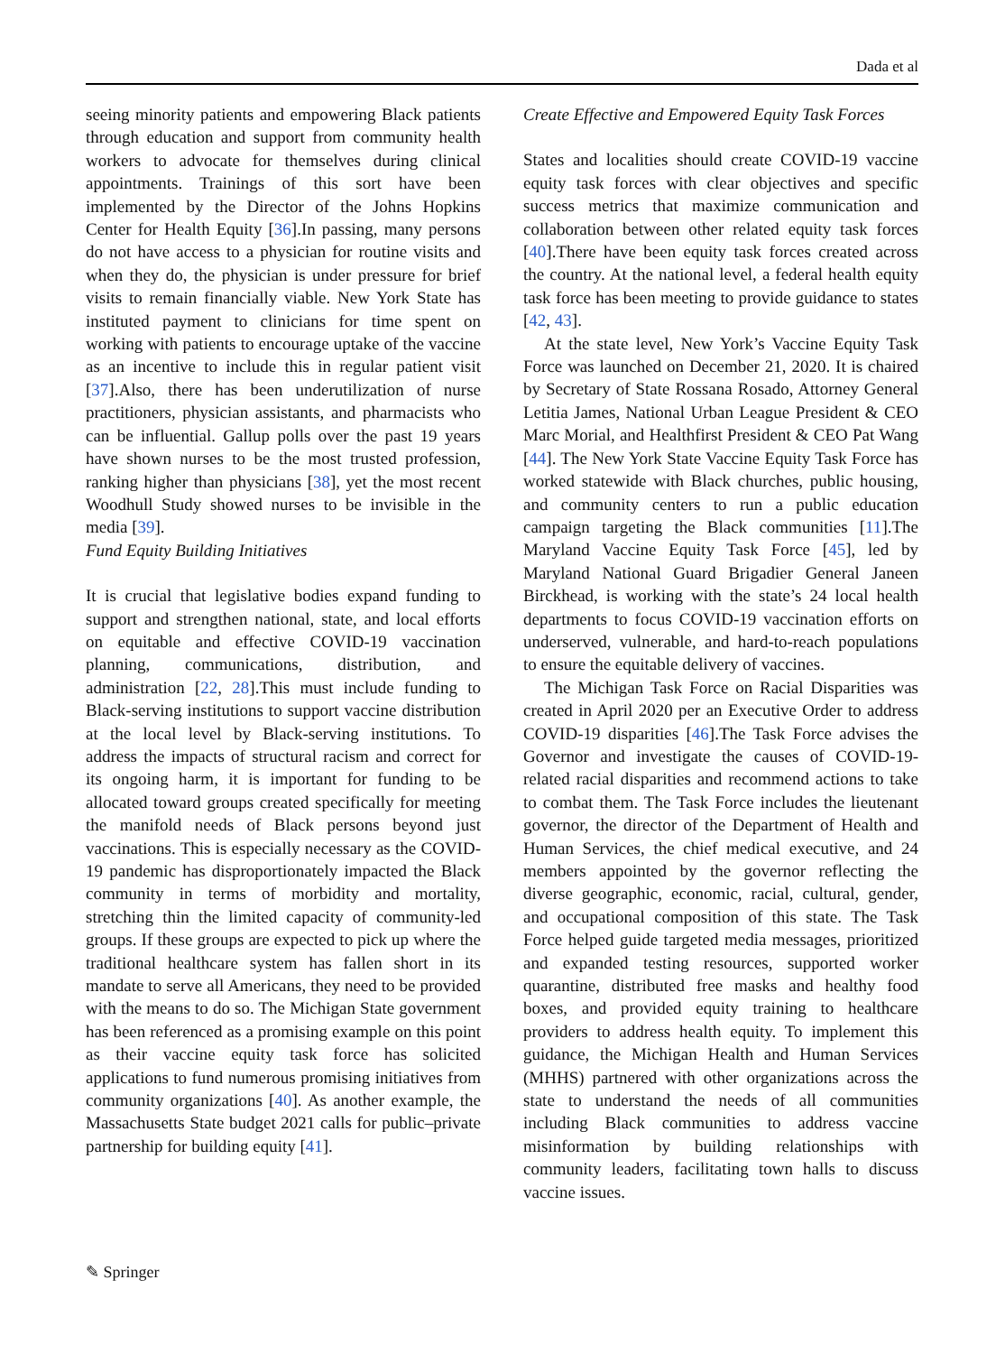Dada et al
seeing minority patients and empowering Black patients through education and support from community health workers to advocate for themselves during clinical appointments. Trainings of this sort have been implemented by the Director of the Johns Hopkins Center for Health Equity [36].In passing, many persons do not have access to a physician for routine visits and when they do, the physician is under pressure for brief visits to remain financially viable. New York State has instituted payment to clinicians for time spent on working with patients to encourage uptake of the vaccine as an incentive to include this in regular patient visit [37].Also, there has been underutilization of nurse practitioners, physician assistants, and pharmacists who can be influential. Gallup polls over the past 19 years have shown nurses to be the most trusted profession, ranking higher than physicians [38], yet the most recent Woodhull Study showed nurses to be invisible in the media [39].
Fund Equity Building Initiatives
It is crucial that legislative bodies expand funding to support and strengthen national, state, and local efforts on equitable and effective COVID-19 vaccination planning, communications, distribution, and administration [22, 28].This must include funding to Black-serving institutions to support vaccine distribution at the local level by Black-serving institutions. To address the impacts of structural racism and correct for its ongoing harm, it is important for funding to be allocated toward groups created specifically for meeting the manifold needs of Black persons beyond just vaccinations. This is especially necessary as the COVID-19 pandemic has disproportionately impacted the Black community in terms of morbidity and mortality, stretching thin the limited capacity of community-led groups. If these groups are expected to pick up where the traditional healthcare system has fallen short in its mandate to serve all Americans, they need to be provided with the means to do so. The Michigan State government has been referenced as a promising example on this point as their vaccine equity task force has solicited applications to fund numerous promising initiatives from community organizations [40]. As another example, the Massachusetts State budget 2021 calls for public–private partnership for building equity [41].
Create Effective and Empowered Equity Task Forces
States and localities should create COVID-19 vaccine equity task forces with clear objectives and specific success metrics that maximize communication and collaboration between other related equity task forces [40].There have been equity task forces created across the country. At the national level, a federal health equity task force has been meeting to provide guidance to states [42, 43].
At the state level, New York’s Vaccine Equity Task Force was launched on December 21, 2020. It is chaired by Secretary of State Rossana Rosado, Attorney General Letitia James, National Urban League President & CEO Marc Morial, and Healthfirst President & CEO Pat Wang [44]. The New York State Vaccine Equity Task Force has worked statewide with Black churches, public housing, and community centers to run a public education campaign targeting the Black communities [11].The Maryland Vaccine Equity Task Force [45], led by Maryland National Guard Brigadier General Janeen Birckhead, is working with the state’s 24 local health departments to focus COVID-19 vaccination efforts on underserved, vulnerable, and hard-to-reach populations to ensure the equitable delivery of vaccines.
The Michigan Task Force on Racial Disparities was created in April 2020 per an Executive Order to address COVID-19 disparities [46].The Task Force advises the Governor and investigate the causes of COVID-19-related racial disparities and recommend actions to take to combat them. The Task Force includes the lieutenant governor, the director of the Department of Health and Human Services, the chief medical executive, and 24 members appointed by the governor reflecting the diverse geographic, economic, racial, cultural, gender, and occupational composition of this state. The Task Force helped guide targeted media messages, prioritized and expanded testing resources, supported worker quarantine, distributed free masks and healthy food boxes, and provided equity training to healthcare providers to address health equity. To implement this guidance, the Michigan Health and Human Services (MHHS) partnered with other organizations across the state to understand the needs of all communities including Black communities to address vaccine misinformation by building relationships with community leaders, facilitating town halls to discuss vaccine issues.
✎ Springer